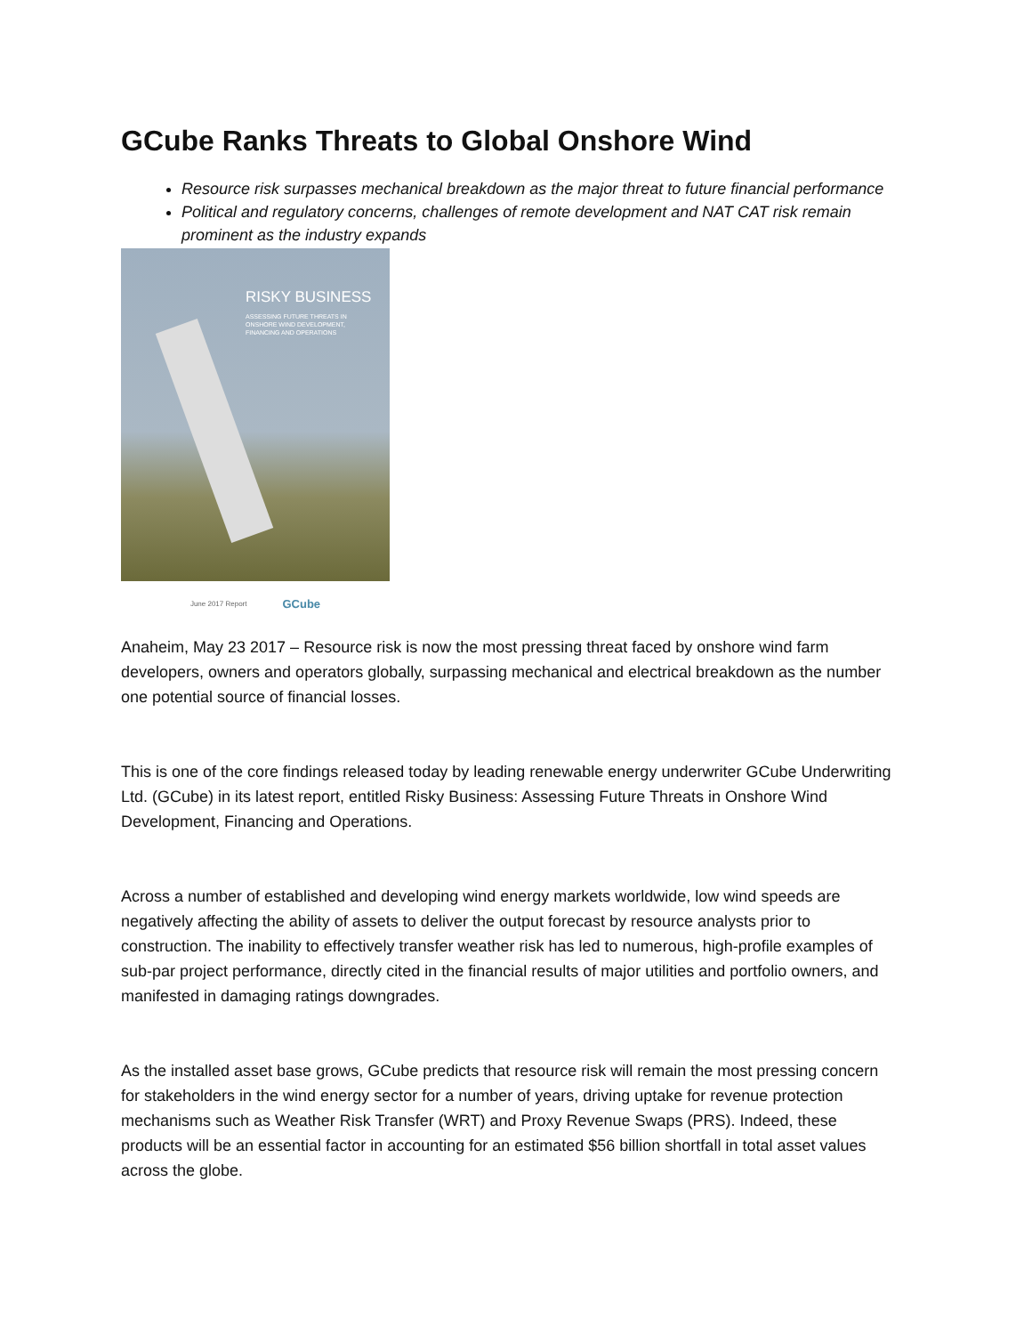GCube Ranks Threats to Global Onshore Wind
Resource risk surpasses mechanical breakdown as the major threat to future financial performance
Political and regulatory concerns, challenges of remote development and NAT CAT risk remain prominent as the industry expands
RISKY BUSINESS
ASSESSING FUTURE THREATS IN ONSHORE WIND DEVELOPMENT, FINANCING AND OPERATIONS
June 2017 Report GCube
Anaheim, May 23 2017 – Resource risk is now the most pressing threat faced by onshore wind farm developers, owners and operators globally, surpassing mechanical and electrical breakdown as the number one potential source of financial losses.
This is one of the core findings released today by leading renewable energy underwriter GCube Underwriting Ltd. (GCube) in its latest report, entitled Risky Business: Assessing Future Threats in Onshore Wind Development, Financing and Operations.
Across a number of established and developing wind energy markets worldwide, low wind speeds are negatively affecting the ability of assets to deliver the output forecast by resource analysts prior to construction. The inability to effectively transfer weather risk has led to numerous, high-profile examples of sub-par project performance, directly cited in the financial results of major utilities and portfolio owners, and manifested in damaging ratings downgrades.
As the installed asset base grows, GCube predicts that resource risk will remain the most pressing concern for stakeholders in the wind energy sector for a number of years, driving uptake for revenue protection mechanisms such as Weather Risk Transfer (WRT) and Proxy Revenue Swaps (PRS). Indeed, these products will be an essential factor in accounting for an estimated $56 billion shortfall in total asset values across the globe.